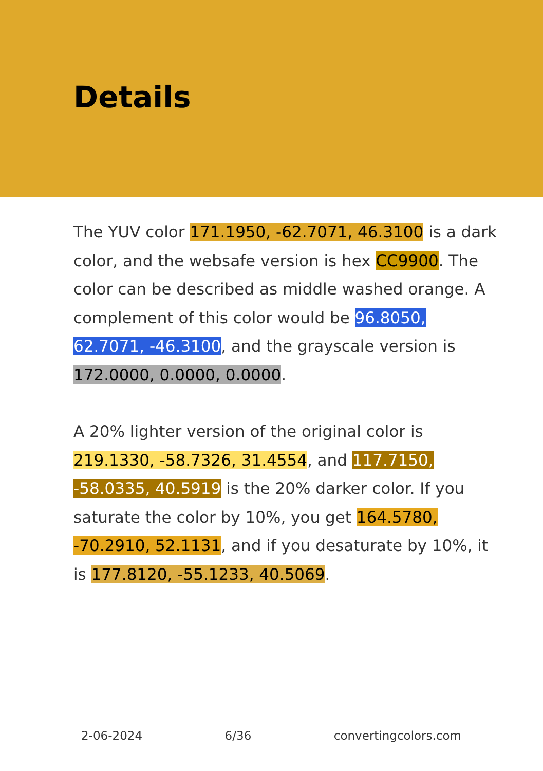Details
The YUV color 171.1950, -62.7071, 46.3100 is a dark color, and the websafe version is hex CC9900. The color can be described as middle washed orange. A complement of this color would be 96.8050, 62.7071, -46.3100, and the grayscale version is 172.0000, 0.0000, 0.0000.
A 20% lighter version of the original color is 219.1330, -58.7326, 31.4554, and 117.7150, -58.0335, 40.5919 is the 20% darker color. If you saturate the color by 10%, you get 164.5780, -70.2910, 52.1131, and if you desaturate by 10%, it is 177.8120, -55.1233, 40.5069.
2-06-2024 6/36 convertingcolors.com